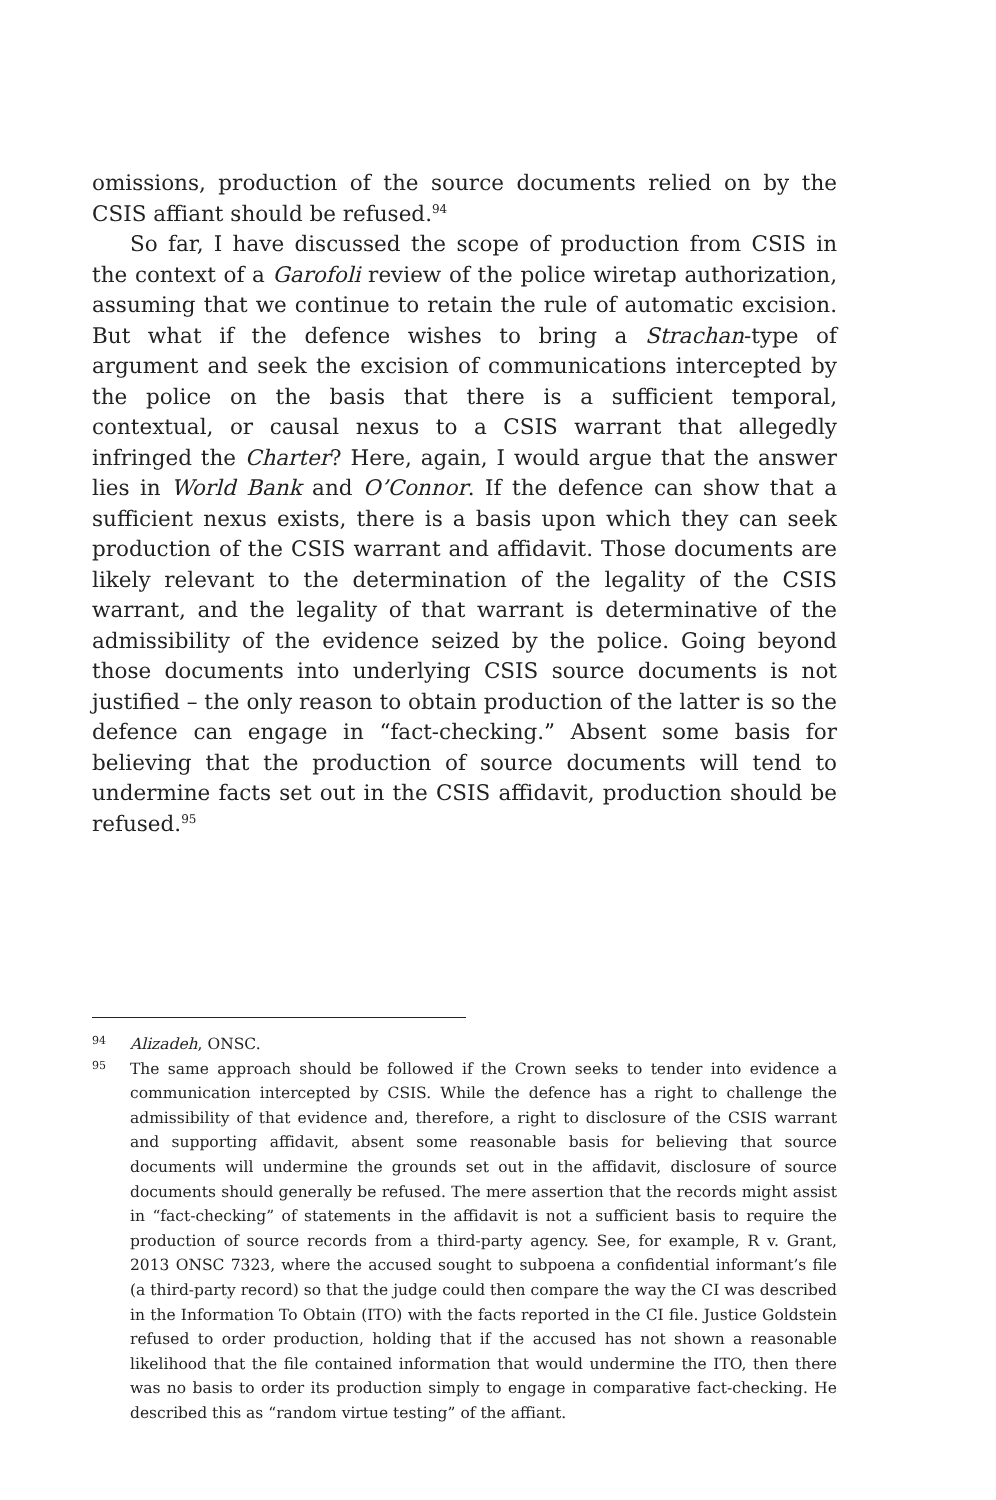omissions, production of the source documents relied on by the CSIS affiant should be refused.<sup>94</sup>
So far, I have discussed the scope of production from CSIS in the context of a Garofoli review of the police wiretap authorization, assuming that we continue to retain the rule of automatic excision. But what if the defence wishes to bring a Strachan-type of argument and seek the excision of communications intercepted by the police on the basis that there is a sufficient temporal, contextual, or causal nexus to a CSIS warrant that allegedly infringed the Charter? Here, again, I would argue that the answer lies in World Bank and O’Connor. If the defence can show that a sufficient nexus exists, there is a basis upon which they can seek production of the CSIS warrant and affidavit. Those documents are likely relevant to the determination of the legality of the CSIS warrant, and the legality of that warrant is determinative of the admissibility of the evidence seized by the police. Going beyond those documents into underlying CSIS source documents is not justified – the only reason to obtain production of the latter is so the defence can engage in “fact-checking.” Absent some basis for believing that the production of source documents will tend to undermine facts set out in the CSIS affidavit, production should be refused.<sup>95</sup>
94 Alizadeh, ONSC.
95 The same approach should be followed if the Crown seeks to tender into evidence a communication intercepted by CSIS. While the defence has a right to challenge the admissibility of that evidence and, therefore, a right to disclosure of the CSIS warrant and supporting affidavit, absent some reasonable basis for believing that source documents will undermine the grounds set out in the affidavit, disclosure of source documents should generally be refused. The mere assertion that the records might assist in “fact-checking” of statements in the affidavit is not a sufficient basis to require the production of source records from a third-party agency. See, for example, R v. Grant, 2013 ONSC 7323, where the accused sought to subpoena a confidential informant’s file (a third-party record) so that the judge could then compare the way the CI was described in the Information To Obtain (ITO) with the facts reported in the CI file. Justice Goldstein refused to order production, holding that if the accused has not shown a reasonable likelihood that the file contained information that would undermine the ITO, then there was no basis to order its production simply to engage in comparative fact-checking. He described this as “random virtue testing” of the affiant.